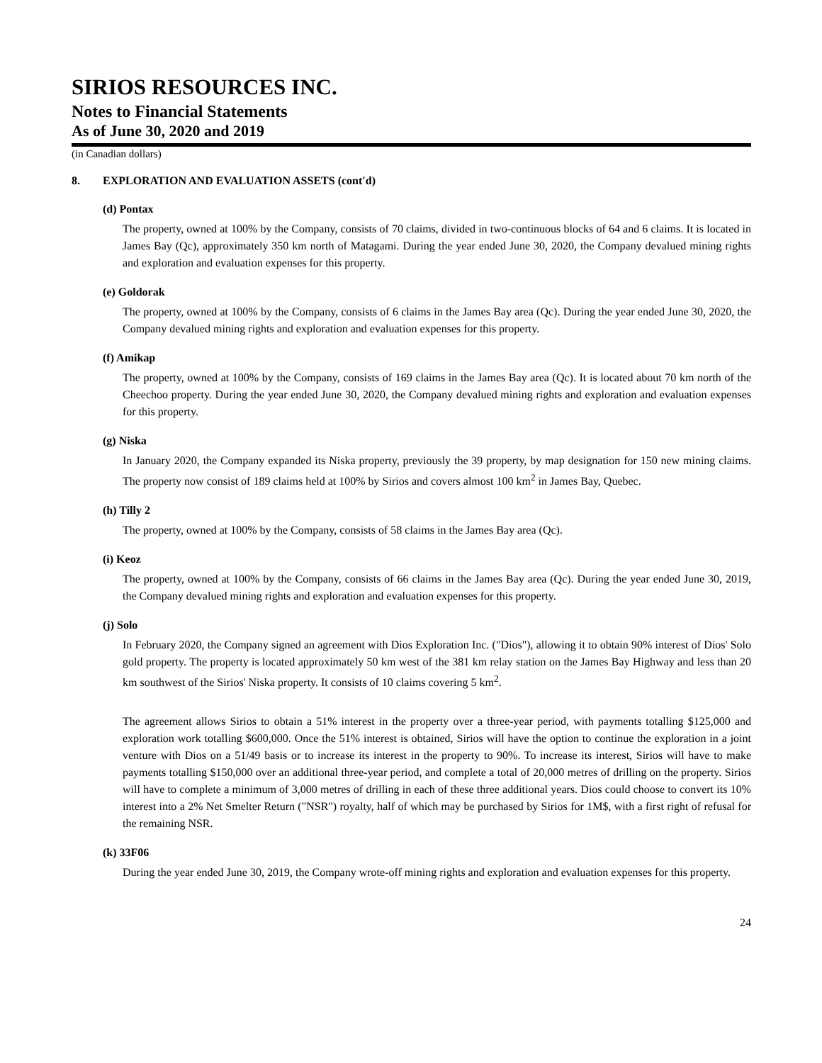SIRIOS RESOURCES INC.
Notes to Financial Statements
As of June 30, 2020 and 2019
(in Canadian dollars)
8. EXPLORATION AND EVALUATION ASSETS (cont'd)
(d) Pontax
The property, owned at 100% by the Company, consists of 70 claims, divided in two-continuous blocks of 64 and 6 claims. It is located in James Bay (Qc), approximately 350 km north of Matagami. During the year ended June 30, 2020, the Company devalued mining rights and exploration and evaluation expenses for this property.
(e) Goldorak
The property, owned at 100% by the Company, consists of 6 claims in the James Bay area (Qc). During the year ended June 30, 2020, the Company devalued mining rights and exploration and evaluation expenses for this property.
(f) Amikap
The property, owned at 100% by the Company, consists of 169 claims in the James Bay area (Qc). It is located about 70 km north of the Cheechoo property. During the year ended June 30, 2020, the Company devalued mining rights and exploration and evaluation expenses for this property.
(g) Niska
In January 2020, the Company expanded its Niska property, previously the 39 property, by map designation for 150 new mining claims. The property now consist of 189 claims held at 100% by Sirios and covers almost 100 km<sup>2</sup> in James Bay, Quebec.
(h) Tilly 2
The property, owned at 100% by the Company, consists of 58 claims in the James Bay area (Qc).
(i) Keoz
The property, owned at 100% by the Company, consists of 66 claims in the James Bay area (Qc). During the year ended June 30, 2019, the Company devalued mining rights and exploration and evaluation expenses for this property.
(j) Solo
In February 2020, the Company signed an agreement with Dios Exploration Inc. ("Dios"), allowing it to obtain 90% interest of Dios' Solo gold property. The property is located approximately 50 km west of the 381 km relay station on the James Bay Highway and less than 20 km southwest of the Sirios' Niska property. It consists of 10 claims covering 5 km<sup>2</sup>.
The agreement allows Sirios to obtain a 51% interest in the property over a three-year period, with payments totalling $125,000 and exploration work totalling $600,000. Once the 51% interest is obtained, Sirios will have the option to continue the exploration in a joint venture with Dios on a 51/49 basis or to increase its interest in the property to 90%. To increase its interest, Sirios will have to make payments totalling $150,000 over an additional three-year period, and complete a total of 20,000 metres of drilling on the property. Sirios will have to complete a minimum of 3,000 metres of drilling in each of these three additional years. Dios could choose to convert its 10% interest into a 2% Net Smelter Return ("NSR") royalty, half of which may be purchased by Sirios for 1M$, with a first right of refusal for the remaining NSR.
(k) 33F06
During the year ended June 30, 2019, the Company wrote-off mining rights and exploration and evaluation expenses for this property.
24